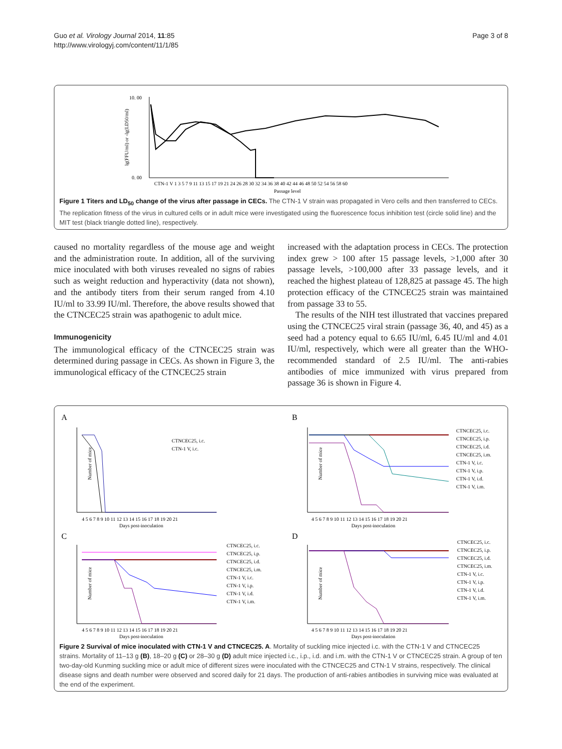Guo et al. Virology Journal 2014, 11:85
http://www.virologyj.com/content/11/1/85
Page 3 of 8
10. 00
0. 00
lg(FFU/ml) or -lg(LD50/ml)
CTN-1 V 1 3 5 7 9 11 13 15 17 19 21 24 26 28 30 32 34 36 38 40 42 44 46 48 50 52 54 56 58 60
Passage level
Figure 1 Titers and LD<sub>50</sub> change of the virus after passage in CECs. The CTN-1 V strain was propagated in Vero cells and then transferred to CECs. The replication fitness of the virus in cultured cells or in adult mice were investigated using the fluorescence focus inhibition test (circle solid line) and the MIT test (black triangle dotted line), respectively.
caused no mortality regardless of the mouse age and weight and the administration route. In addition, all of the surviving mice inoculated with both viruses revealed no signs of rabies such as weight reduction and hyperactivity (data not shown), and the antibody titers from their serum ranged from 4.10 IU/ml to 33.99 IU/ml. Therefore, the above results showed that the CTNCEC25 strain was apathogenic to adult mice.
Immunogenicity
The immunological efficacy of the CTNCEC25 strain was determined during passage in CECs. As shown in Figure 3, the immunological efficacy of the CTNCEC25 strain
increased with the adaptation process in CECs. The protection index grew > 100 after 15 passage levels, >1,000 after 30 passage levels, >100,000 after 33 passage levels, and it reached the highest plateau of 128,825 at passage 45. The high protection efficacy of the CTNCEC25 strain was maintained from passage 33 to 55.
The results of the NIH test illustrated that vaccines prepared using the CTNCEC25 viral strain (passage 36, 40, and 45) as a seed had a potency equal to 6.65 IU/ml, 6.45 IU/ml and 4.01 IU/ml, respectively, which were all greater than the WHO-recommended standard of 2.5 IU/ml. The anti-rabies antibodies of mice immunized with virus prepared from passage 36 is shown in Figure 4.
A
Number of mice
4 5 6 7 8 9 10 11 12 13 14 15 16 17 18 19 20 21
Days post-inoculation
CTNCEC25, i.c.
CTN-1 V, i.c.
B
Number of mice
4 5 6 7 8 9 10 11 12 13 14 15 16 17 18 19 20 21
Days post-inoculation
CTNCEC25, i.c.
CTNCEC25, i.p.
CTNCEC25, i.d.
CTNCEC25, i.m.
CTN-1 V, i.c.
CTN-1 V, i.p.
CTN-1 V, i.d.
CTN-1 V, i.m.
C
Number of mice
4 5 6 7 8 9 10 11 12 13 14 15 16 17 18 19 20 21
Days post-inoculation
CTNCEC25, i.c.
CTNCEC25, i.p.
CTNCEC25, i.d.
CTNCEC25, i.m.
CTN-1 V, i.c.
CTN-1 V, i.p.
CTN-1 V, i.d.
CTN-1 V, i.m.
D
Number of mice
4 5 6 7 8 9 10 11 12 13 14 15 16 17 18 19 20 21
Days post-inoculation
CTNCEC25, i.c.
CTNCEC25, i.p.
CTNCEC25, i.d.
CTNCEC25, i.m.
CTN-1 V, i.c.
CTN-1 V, i.p.
CTN-1 V, i.d.
CTN-1 V, i.m.
Figure 2 Survival of mice inoculated with CTN-1 V and CTNCEC25. A. Mortality of suckling mice injected i.c. with the CTN-1 V and CTNCEC25 strains. Mortality of 11–13 g (B), 18–20 g (C) or 28–30 g (D) adult mice injected i.c., i.p., i.d. and i.m. with the CTN-1 V or CTNCEC25 strain. A group of ten two-day-old Kunming suckling mice or adult mice of different sizes were inoculated with the CTNCEC25 and CTN-1 V strains, respectively. The clinical disease signs and death number were observed and scored daily for 21 days. The production of anti-rabies antibodies in surviving mice was evaluated at the end of the experiment.